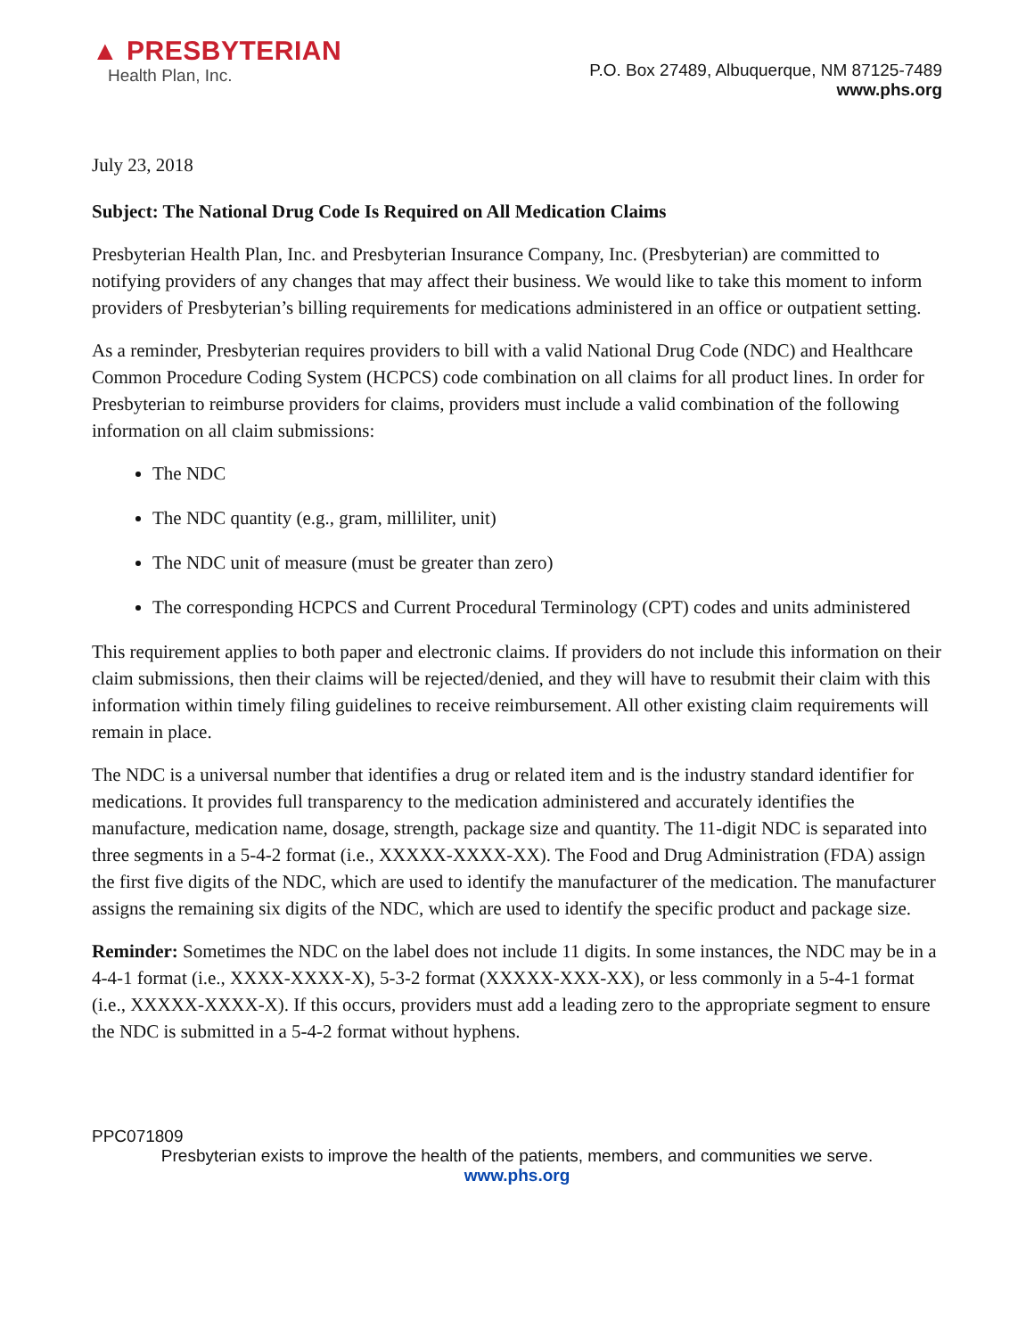▲ PRESBYTERIAN
Health Plan, Inc.
P.O. Box 27489, Albuquerque, NM 87125-7489
www.phs.org
July 23, 2018
Subject: The National Drug Code Is Required on All Medication Claims
Presbyterian Health Plan, Inc. and Presbyterian Insurance Company, Inc. (Presbyterian) are committed to notifying providers of any changes that may affect their business. We would like to take this moment to inform providers of Presbyterian’s billing requirements for medications administered in an office or outpatient setting.
As a reminder, Presbyterian requires providers to bill with a valid National Drug Code (NDC) and Healthcare Common Procedure Coding System (HCPCS) code combination on all claims for all product lines. In order for Presbyterian to reimburse providers for claims, providers must include a valid combination of the following information on all claim submissions:
The NDC
The NDC quantity (e.g., gram, milliliter, unit)
The NDC unit of measure (must be greater than zero)
The corresponding HCPCS and Current Procedural Terminology (CPT) codes and units administered
This requirement applies to both paper and electronic claims. If providers do not include this information on their claim submissions, then their claims will be rejected/denied, and they will have to resubmit their claim with this information within timely filing guidelines to receive reimbursement. All other existing claim requirements will remain in place.
The NDC is a universal number that identifies a drug or related item and is the industry standard identifier for medications. It provides full transparency to the medication administered and accurately identifies the manufacture, medication name, dosage, strength, package size and quantity. The 11-digit NDC is separated into three segments in a 5-4-2 format (i.e., XXXXX-XXXX-XX). The Food and Drug Administration (FDA) assign the first five digits of the NDC, which are used to identify the manufacturer of the medication. The manufacturer assigns the remaining six digits of the NDC, which are used to identify the specific product and package size.
Reminder: Sometimes the NDC on the label does not include 11 digits. In some instances, the NDC may be in a 4-4-1 format (i.e., XXXX-XXXX-X), 5-3-2 format (XXXXX-XXX-XX), or less commonly in a 5-4-1 format (i.e., XXXXX-XXXX-X). If this occurs, providers must add a leading zero to the appropriate segment to ensure the NDC is submitted in a 5-4-2 format without hyphens.
PPC071809
Presbyterian exists to improve the health of the patients, members, and communities we serve.
www.phs.org